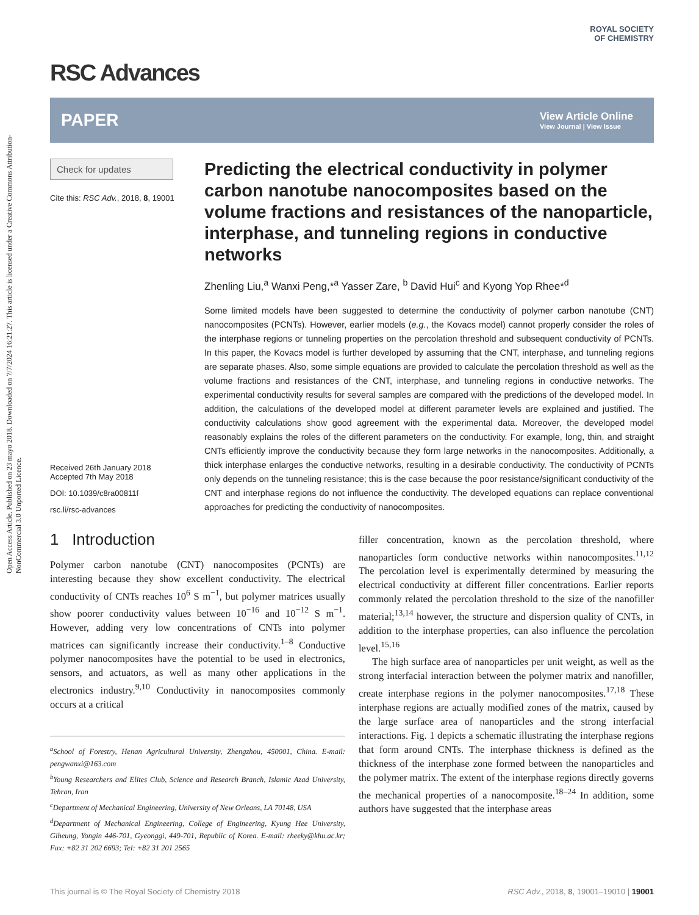Open Access Article. Published on 23 mayo 2018. Downloaded on 7/7/2024 16:21:27. This article is licensed under a Creative Commons Attribution-NonCommercial 3.0 Unported Licence.
ROYAL SOCIETY
OF CHEMISTRY
RSC Advances
PAPER
View Article Online
View Journal | View Issue
Check for updates
Cite this: RSC Adv., 2018, 8, 19001
Received 26th January 2018
Accepted 7th May 2018
DOI: 10.1039/c8ra00811f
rsc.li/rsc-advances
Predicting the electrical conductivity in polymer carbon nanotube nanocomposites based on the volume fractions and resistances of the nanoparticle, interphase, and tunneling regions in conductive networks
Zhenling Liu,<sup>a</sup> Wanxi Peng,*<sup>a</sup> Yasser Zare, <sup>b</sup> David Hui<sup>c</sup> and Kyong Yop Rhee*<sup>d</sup>
Some limited models have been suggested to determine the conductivity of polymer carbon nanotube (CNT) nanocomposites (PCNTs). However, earlier models (e.g., the Kovacs model) cannot properly consider the roles of the interphase regions or tunneling properties on the percolation threshold and subsequent conductivity of PCNTs. In this paper, the Kovacs model is further developed by assuming that the CNT, interphase, and tunneling regions are separate phases. Also, some simple equations are provided to calculate the percolation threshold as well as the volume fractions and resistances of the CNT, interphase, and tunneling regions in conductive networks. The experimental conductivity results for several samples are compared with the predictions of the developed model. In addition, the calculations of the developed model at different parameter levels are explained and justified. The conductivity calculations show good agreement with the experimental data. Moreover, the developed model reasonably explains the roles of the different parameters on the conductivity. For example, long, thin, and straight CNTs efficiently improve the conductivity because they form large networks in the nanocomposites. Additionally, a thick interphase enlarges the conductive networks, resulting in a desirable conductivity. The conductivity of PCNTs only depends on the tunneling resistance; this is the case because the poor resistance/significant conductivity of the CNT and interphase regions do not influence the conductivity. The developed equations can replace conventional approaches for predicting the conductivity of nanocomposites.
1 Introduction
Polymer carbon nanotube (CNT) nanocomposites (PCNTs) are interesting because they show excellent conductivity. The electrical conductivity of CNTs reaches 10<sup>6</sup> S m<sup>−1</sup>, but polymer matrices usually show poorer conductivity values between 10<sup>−16</sup> and 10<sup>−12</sup> S m<sup>−1</sup>. However, adding very low concentrations of CNTs into polymer matrices can significantly increase their conductivity.<sup>1–8</sup> Conductive polymer nanocomposites have the potential to be used in electronics, sensors, and actuators, as well as many other applications in the electronics industry.<sup>9,10</sup> Conductivity in nanocomposites commonly occurs at a critical
<sup>a</sup> School of Forestry, Henan Agricultural University, Zhengzhou, 450001, China. E-mail: pengwanxi@163.com
<sup>b</sup> Young Researchers and Elites Club, Science and Research Branch, Islamic Azad University, Tehran, Iran
<sup>c</sup> Department of Mechanical Engineering, University of New Orleans, LA 70148, USA
<sup>d</sup> Department of Mechanical Engineering, College of Engineering, Kyung Hee University, Giheung, Yongin 446-701, Gyeonggi, 449-701, Republic of Korea. E-mail: rheeky@khu.ac.kr; Fax: +82 31 202 6693; Tel: +82 31 201 2565
filler concentration, known as the percolation threshold, where nanoparticles form conductive networks within nanocomposites.<sup>11,12</sup> The percolation level is experimentally determined by measuring the electrical conductivity at different filler concentrations. Earlier reports commonly related the percolation threshold to the size of the nanofiller material;<sup>13,14</sup> however, the structure and dispersion quality of CNTs, in addition to the interphase properties, can also influence the percolation level.<sup>15,16</sup>
The high surface area of nanoparticles per unit weight, as well as the strong interfacial interaction between the polymer matrix and nanofiller, create interphase regions in the polymer nanocomposites.<sup>17,18</sup> These interphase regions are actually modified zones of the matrix, caused by the large surface area of nanoparticles and the strong interfacial interactions. Fig. 1 depicts a schematic illustrating the interphase regions that form around CNTs. The interphase thickness is defined as the thickness of the interphase zone formed between the nanoparticles and the polymer matrix. The extent of the interphase regions directly governs the mechanical properties of a nanocomposite.<sup>18–24</sup> In addition, some authors have suggested that the interphase areas
This journal is © The Royal Society of Chemistry 2018 RSC Adv., 2018, 8, 19001–19010 | 19001